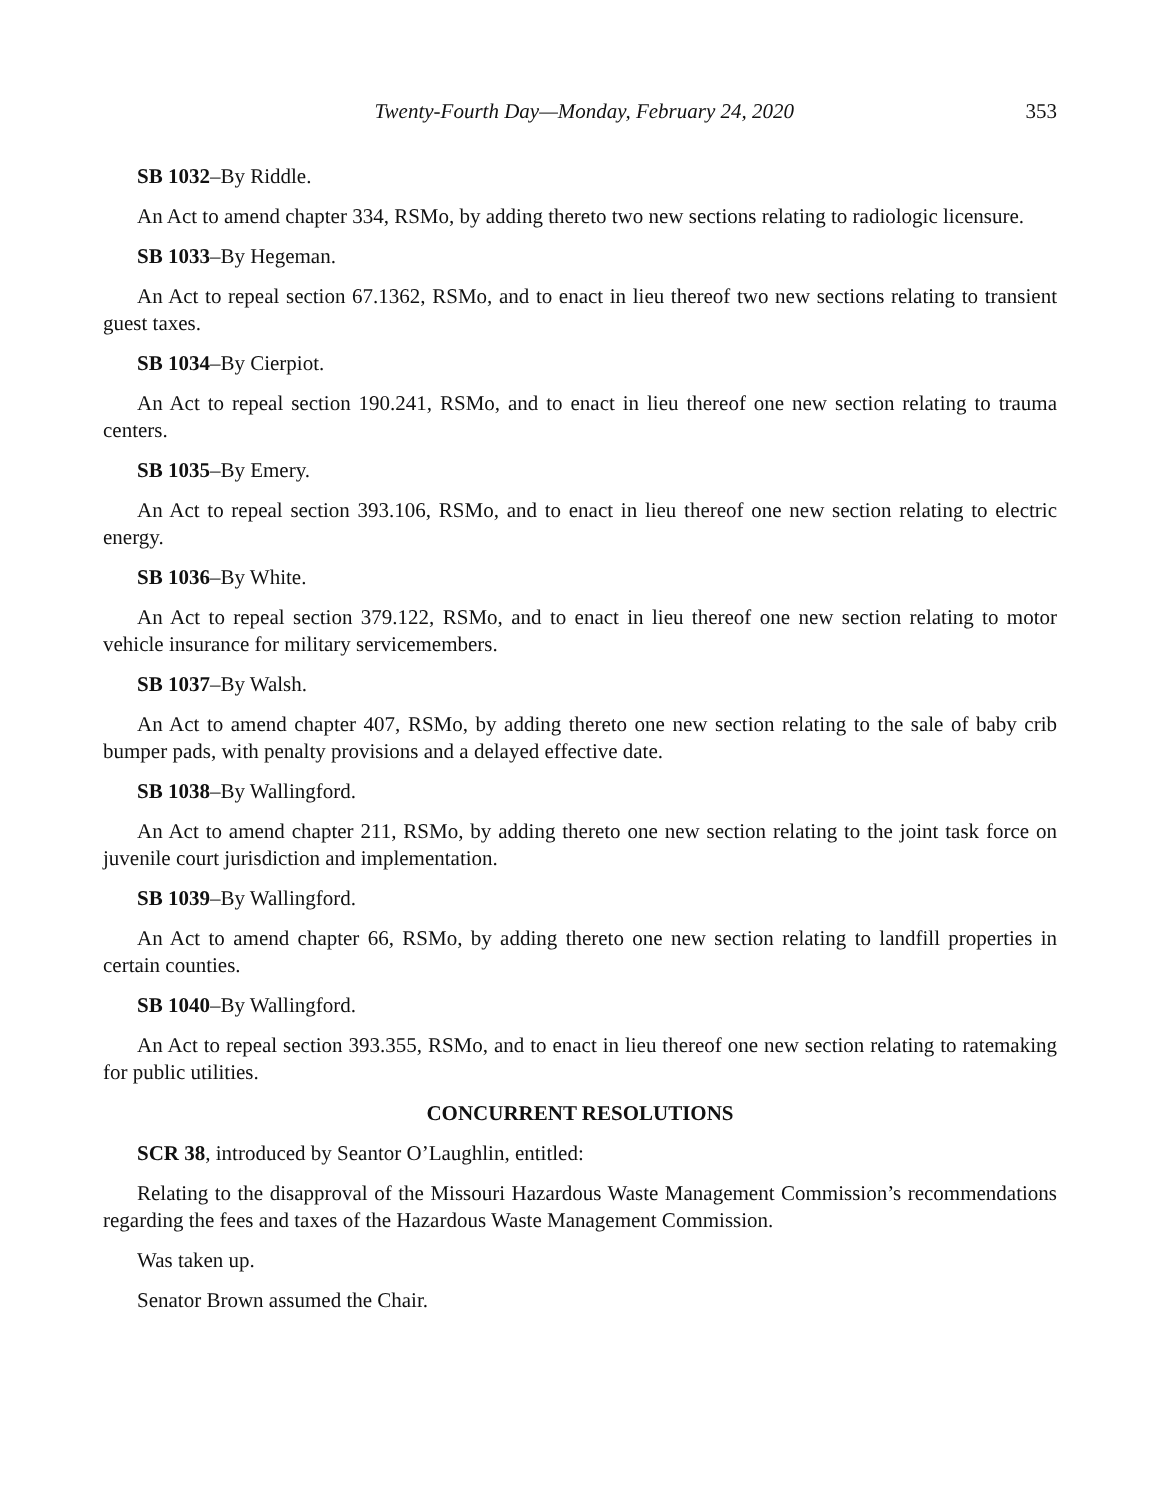Twenty-Fourth Day—Monday, February 24, 2020 353
SB 1032–By Riddle.
An Act to amend chapter 334, RSMo, by adding thereto two new sections relating to radiologic licensure.
SB 1033–By Hegeman.
An Act to repeal section 67.1362, RSMo, and to enact in lieu thereof two new sections relating to transient guest taxes.
SB 1034–By Cierpiot.
An Act to repeal section 190.241, RSMo, and to enact in lieu thereof one new section relating to trauma centers.
SB 1035–By Emery.
An Act to repeal section 393.106, RSMo, and to enact in lieu thereof one new section relating to electric energy.
SB 1036–By White.
An Act to repeal section 379.122, RSMo, and to enact in lieu thereof one new section relating to motor vehicle insurance for military servicemembers.
SB 1037–By Walsh.
An Act to amend chapter 407, RSMo, by adding thereto one new section relating to the sale of baby crib bumper pads, with penalty provisions and a delayed effective date.
SB 1038–By Wallingford.
An Act to amend chapter 211, RSMo, by adding thereto one new section relating to the joint task force on juvenile court jurisdiction and implementation.
SB 1039–By Wallingford.
An Act to amend chapter 66, RSMo, by adding thereto one new section relating to landfill properties in certain counties.
SB 1040–By Wallingford.
An Act to repeal section 393.355, RSMo, and to enact in lieu thereof one new section relating to ratemaking for public utilities.
CONCURRENT RESOLUTIONS
SCR 38, introduced by Seantor O’Laughlin, entitled:
Relating to the disapproval of the Missouri Hazardous Waste Management Commission’s recommendations regarding the fees and taxes of the Hazardous Waste Management Commission.
Was taken up.
Senator Brown assumed the Chair.